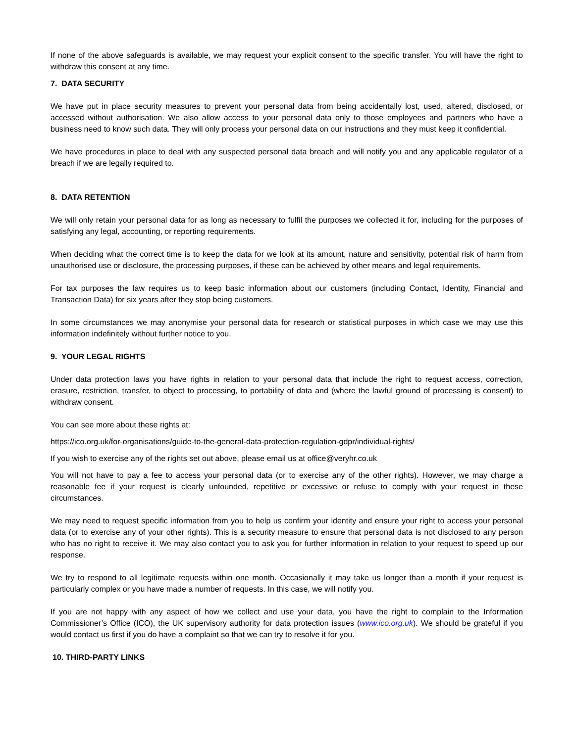If none of the above safeguards is available, we may request your explicit consent to the specific transfer. You will have the right to withdraw this consent at any time.
7. DATA SECURITY
We have put in place security measures to prevent your personal data from being accidentally lost, used, altered, disclosed, or accessed without authorisation. We also allow access to your personal data only to those employees and partners who have a business need to know such data. They will only process your personal data on our instructions and they must keep it confidential.
We have procedures in place to deal with any suspected personal data breach and will notify you and any applicable regulator of a breach if we are legally required to.
8. DATA RETENTION
We will only retain your personal data for as long as necessary to fulfil the purposes we collected it for, including for the purposes of satisfying any legal, accounting, or reporting requirements.
When deciding what the correct time is to keep the data for we look at its amount, nature and sensitivity, potential risk of harm from unauthorised use or disclosure, the processing purposes, if these can be achieved by other means and legal requirements.
For tax purposes the law requires us to keep basic information about our customers (including Contact, Identity, Financial and Transaction Data) for six years after they stop being customers.
In some circumstances we may anonymise your personal data for research or statistical purposes in which case we may use this information indefinitely without further notice to you.
9. YOUR LEGAL RIGHTS
Under data protection laws you have rights in relation to your personal data that include the right to request access, correction, erasure, restriction, transfer, to object to processing, to portability of data and (where the lawful ground of processing is consent) to withdraw consent.
You can see more about these rights at:
https://ico.org.uk/for-organisations/guide-to-the-general-data-protection-regulation-gdpr/individual-rights/
If you wish to exercise any of the rights set out above, please email us at office@veryhr.co.uk
You will not have to pay a fee to access your personal data (or to exercise any of the other rights). However, we may charge a reasonable fee if your request is clearly unfounded, repetitive or excessive or refuse to comply with your request in these circumstances.
We may need to request specific information from you to help us confirm your identity and ensure your right to access your personal data (or to exercise any of your other rights). This is a security measure to ensure that personal data is not disclosed to any person who has no right to receive it. We may also contact you to ask you for further information in relation to your request to speed up our response.
We try to respond to all legitimate requests within one month. Occasionally it may take us longer than a month if your request is particularly complex or you have made a number of requests. In this case, we will notify you.
If you are not happy with any aspect of how we collect and use your data, you have the right to complain to the Information Commissioner’s Office (ICO), the UK supervisory authority for data protection issues (www.ico.org.uk). We should be grateful if you would contact us first if you do have a complaint so that we can try to resolve it for you.
10. THIRD-PARTY LINKS